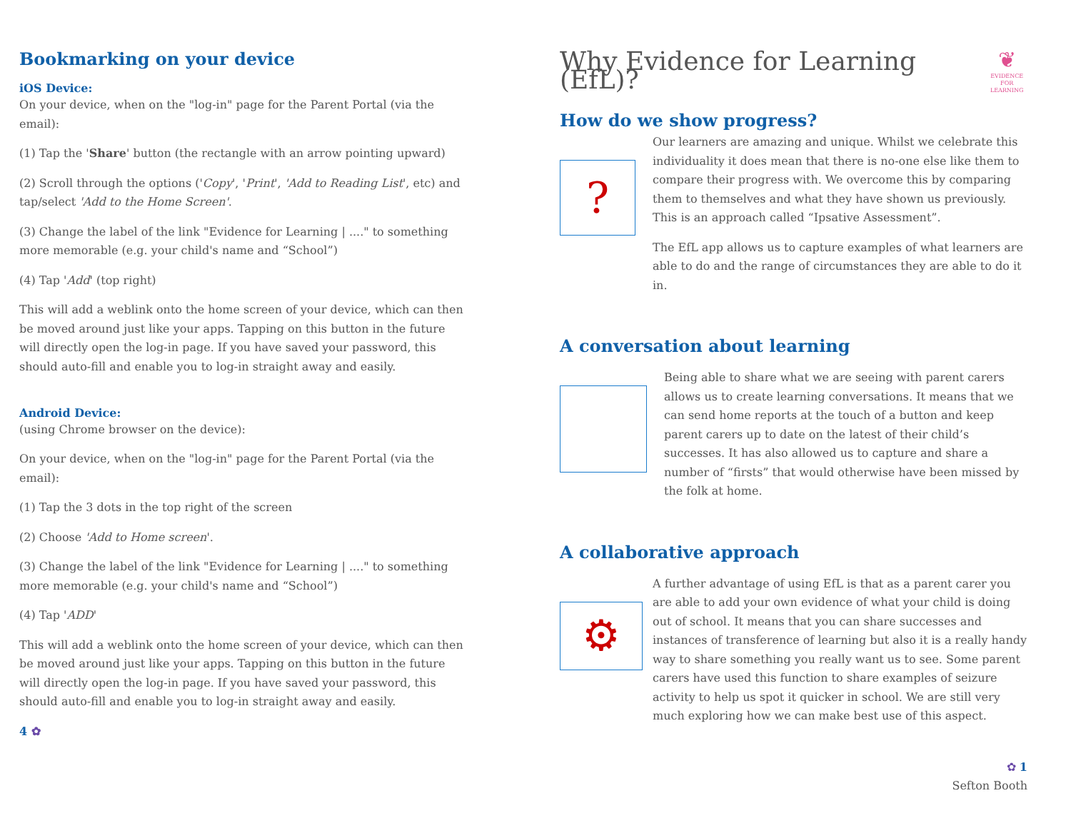Bookmarking on your device
iOS Device:
On your device, when on the "log-in" page for the Parent Portal (via the email):
(1) Tap the 'Share' button (the rectangle with an arrow pointing upward)
(2) Scroll through the options ('Copy', 'Print', 'Add to Reading List', etc) and tap/select 'Add to the Home Screen'.
(3) Change the label of the link "Evidence for Learning | ...." to something more memorable (e.g. your child's name and “School”)
(4) Tap 'Add' (top right)
This will add a weblink onto the home screen of your device, which can then be moved around just like your apps. Tapping on this button in the future will directly open the log-in page. If you have saved your password, this should auto-fill and enable you to log-in straight away and easily.
Android Device:
(using Chrome browser on the device):
On your device, when on the "log-in" page for the Parent Portal (via the email):
(1) Tap the 3 dots in the top right of the screen
(2) Choose 'Add to Home screen'.
(3) Change the label of the link "Evidence for Learning | ...." to something more memorable (e.g. your child's name and “School”)
(4) Tap 'ADD'
This will add a weblink onto the home screen of your device, which can then be moved around just like your apps. Tapping on this button in the future will directly open the log-in page. If you have saved your password, this should auto-fill and enable you to log-in straight away and easily.
4 ✿
Why Evidence for Learning (EfL)?
❦
EVIDENCE
FOR LEARNING
How do we show progress?
?
Our learners are amazing and unique. Whilst we celebrate this individuality it does mean that there is no-one else like them to compare their progress with. We overcome this by comparing them to themselves and what they have shown us previously. This is an approach called “Ipsative Assessment”.
The EfL app allows us to capture examples of what learners are able to do and the range of circumstances they are able to do it in.
A conversation about learning
Being able to share what we are seeing with parent carers allows us to create learning conversations. It means that we can send home reports at the touch of a button and keep parent carers up to date on the latest of their child’s successes. It has also allowed us to capture and share a number of “firsts” that would otherwise have been missed by the folk at home.
A collaborative approach
⚙
A further advantage of using EfL is that as a parent carer you are able to add your own evidence of what your child is doing out of school. It means that you can share successes and instances of transference of learning but also it is a really handy way to share something you really want us to see. Some parent carers have used this function to share examples of seizure activity to help us spot it quicker in school. We are still very much exploring how we can make best use of this aspect.
✿ 1
Sefton Booth